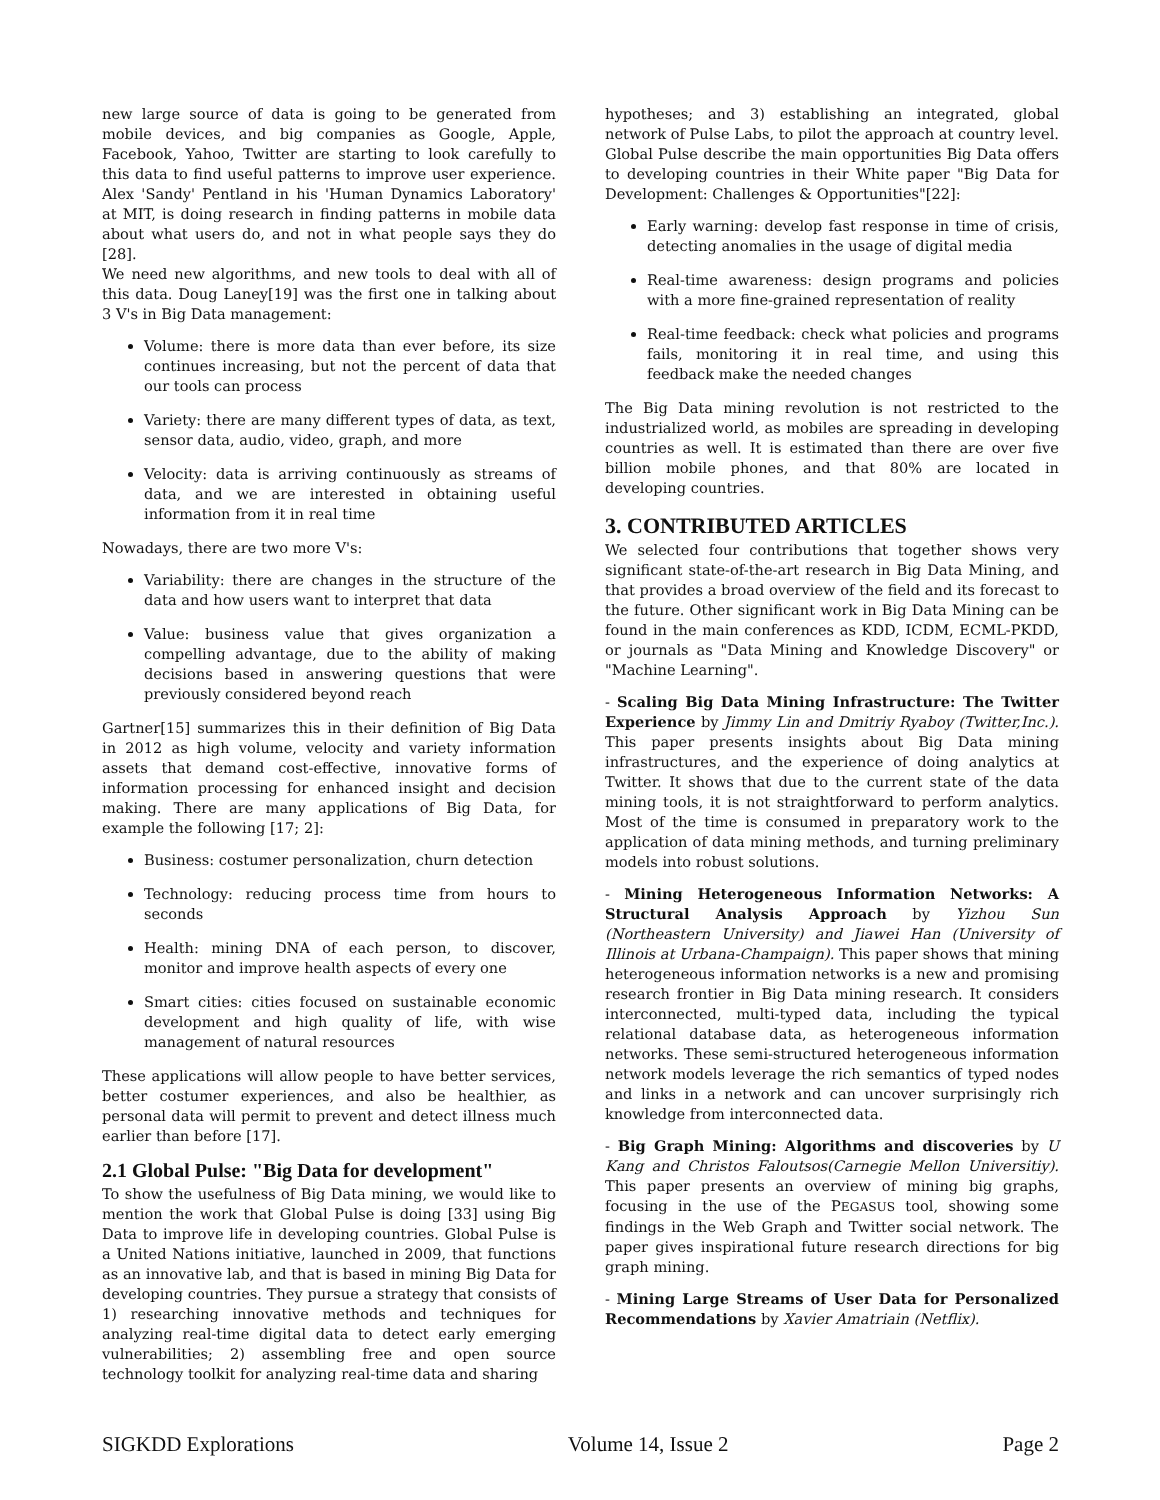new large source of data is going to be generated from mobile devices, and big companies as Google, Apple, Facebook, Yahoo, Twitter are starting to look carefully to this data to find useful patterns to improve user experience. Alex 'Sandy' Pentland in his 'Human Dynamics Laboratory' at MIT, is doing research in finding patterns in mobile data about what users do, and not in what people says they do [28].
We need new algorithms, and new tools to deal with all of this data. Doug Laney[19] was the first one in talking about 3 V's in Big Data management:
Volume: there is more data than ever before, its size continues increasing, but not the percent of data that our tools can process
Variety: there are many different types of data, as text, sensor data, audio, video, graph, and more
Velocity: data is arriving continuously as streams of data, and we are interested in obtaining useful information from it in real time
Nowadays, there are two more V's:
Variability: there are changes in the structure of the data and how users want to interpret that data
Value: business value that gives organization a compelling advantage, due to the ability of making decisions based in answering questions that were previously considered beyond reach
Gartner[15] summarizes this in their definition of Big Data in 2012 as high volume, velocity and variety information assets that demand cost-effective, innovative forms of information processing for enhanced insight and decision making. There are many applications of Big Data, for example the following [17; 2]:
Business: costumer personalization, churn detection
Technology: reducing process time from hours to seconds
Health: mining DNA of each person, to discover, monitor and improve health aspects of every one
Smart cities: cities focused on sustainable economic development and high quality of life, with wise management of natural resources
These applications will allow people to have better services, better costumer experiences, and also be healthier, as personal data will permit to prevent and detect illness much earlier than before [17].
2.1 Global Pulse: "Big Data for development"
To show the usefulness of Big Data mining, we would like to mention the work that Global Pulse is doing [33] using Big Data to improve life in developing countries. Global Pulse is a United Nations initiative, launched in 2009, that functions as an innovative lab, and that is based in mining Big Data for developing countries. They pursue a strategy that consists of 1) researching innovative methods and techniques for analyzing real-time digital data to detect early emerging vulnerabilities; 2) assembling free and open source technology toolkit for analyzing real-time data and sharing
hypotheses; and 3) establishing an integrated, global network of Pulse Labs, to pilot the approach at country level. Global Pulse describe the main opportunities Big Data offers to developing countries in their White paper "Big Data for Development: Challenges & Opportunities"[22]:
Early warning: develop fast response in time of crisis, detecting anomalies in the usage of digital media
Real-time awareness: design programs and policies with a more fine-grained representation of reality
Real-time feedback: check what policies and programs fails, monitoring it in real time, and using this feedback make the needed changes
The Big Data mining revolution is not restricted to the industrialized world, as mobiles are spreading in developing countries as well. It is estimated than there are over five billion mobile phones, and that 80% are located in developing countries.
3. CONTRIBUTED ARTICLES
We selected four contributions that together shows very significant state-of-the-art research in Big Data Mining, and that provides a broad overview of the field and its forecast to the future. Other significant work in Big Data Mining can be found in the main conferences as KDD, ICDM, ECML-PKDD, or journals as "Data Mining and Knowledge Discovery" or "Machine Learning".
- Scaling Big Data Mining Infrastructure: The Twitter Experience by Jimmy Lin and Dmitriy Ryaboy (Twitter,Inc.). This paper presents insights about Big Data mining infrastructures, and the experience of doing analytics at Twitter. It shows that due to the current state of the data mining tools, it is not straightforward to perform analytics. Most of the time is consumed in preparatory work to the application of data mining methods, and turning preliminary models into robust solutions.
- Mining Heterogeneous Information Networks: A Structural Analysis Approach by Yizhou Sun (Northeastern University) and Jiawei Han (University of Illinois at Urbana-Champaign). This paper shows that mining heterogeneous information networks is a new and promising research frontier in Big Data mining research. It considers interconnected, multi-typed data, including the typical relational database data, as heterogeneous information networks. These semi-structured heterogeneous information network models leverage the rich semantics of typed nodes and links in a network and can uncover surprisingly rich knowledge from interconnected data.
- Big Graph Mining: Algorithms and discoveries by U Kang and Christos Faloutsos(Carnegie Mellon Universitiy). This paper presents an overview of mining big graphs, focusing in the use of the PEGASUS tool, showing some findings in the Web Graph and Twitter social network. The paper gives inspirational future research directions for big graph mining.
- Mining Large Streams of User Data for Personalized Recommendations by Xavier Amatriain (Netflix).
SIGKDD Explorations Volume 14, Issue 2 Page 2